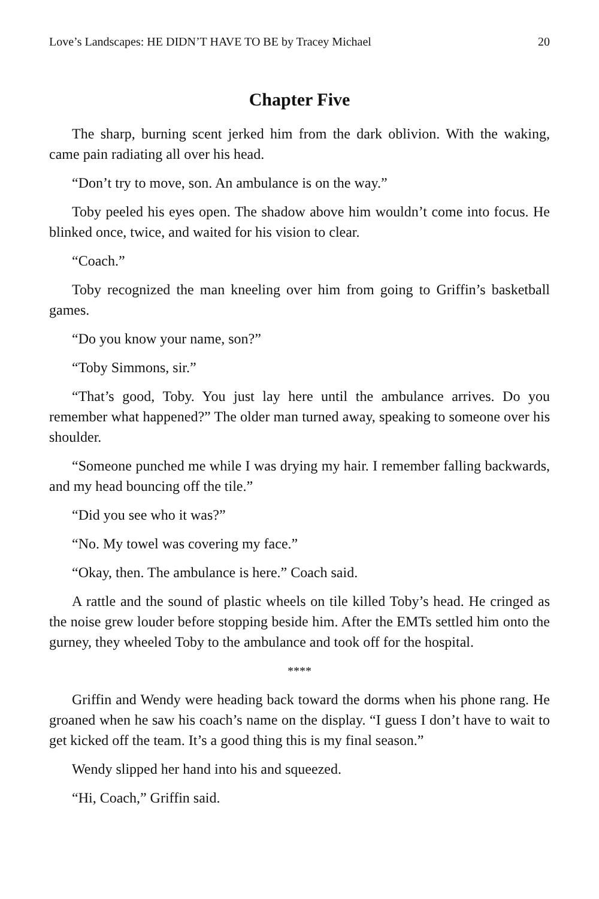Love’s Landscapes: HE DIDN’T HAVE TO BE by Tracey Michael 20
Chapter Five
The sharp, burning scent jerked him from the dark oblivion. With the waking, came pain radiating all over his head.
“Don’t try to move, son. An ambulance is on the way.”
Toby peeled his eyes open. The shadow above him wouldn’t come into focus. He blinked once, twice, and waited for his vision to clear.
“Coach.”
Toby recognized the man kneeling over him from going to Griffin’s basketball games.
“Do you know your name, son?”
“Toby Simmons, sir.”
“That’s good, Toby. You just lay here until the ambulance arrives. Do you remember what happened?” The older man turned away, speaking to someone over his shoulder.
“Someone punched me while I was drying my hair. I remember falling backwards, and my head bouncing off the tile.”
“Did you see who it was?”
“No. My towel was covering my face.”
“Okay, then. The ambulance is here.” Coach said.
A rattle and the sound of plastic wheels on tile killed Toby’s head. He cringed as the noise grew louder before stopping beside him. After the EMTs settled him onto the gurney, they wheeled Toby to the ambulance and took off for the hospital.
****
Griffin and Wendy were heading back toward the dorms when his phone rang. He groaned when he saw his coach’s name on the display. “I guess I don’t have to wait to get kicked off the team. It’s a good thing this is my final season.”
Wendy slipped her hand into his and squeezed.
“Hi, Coach,” Griffin said.